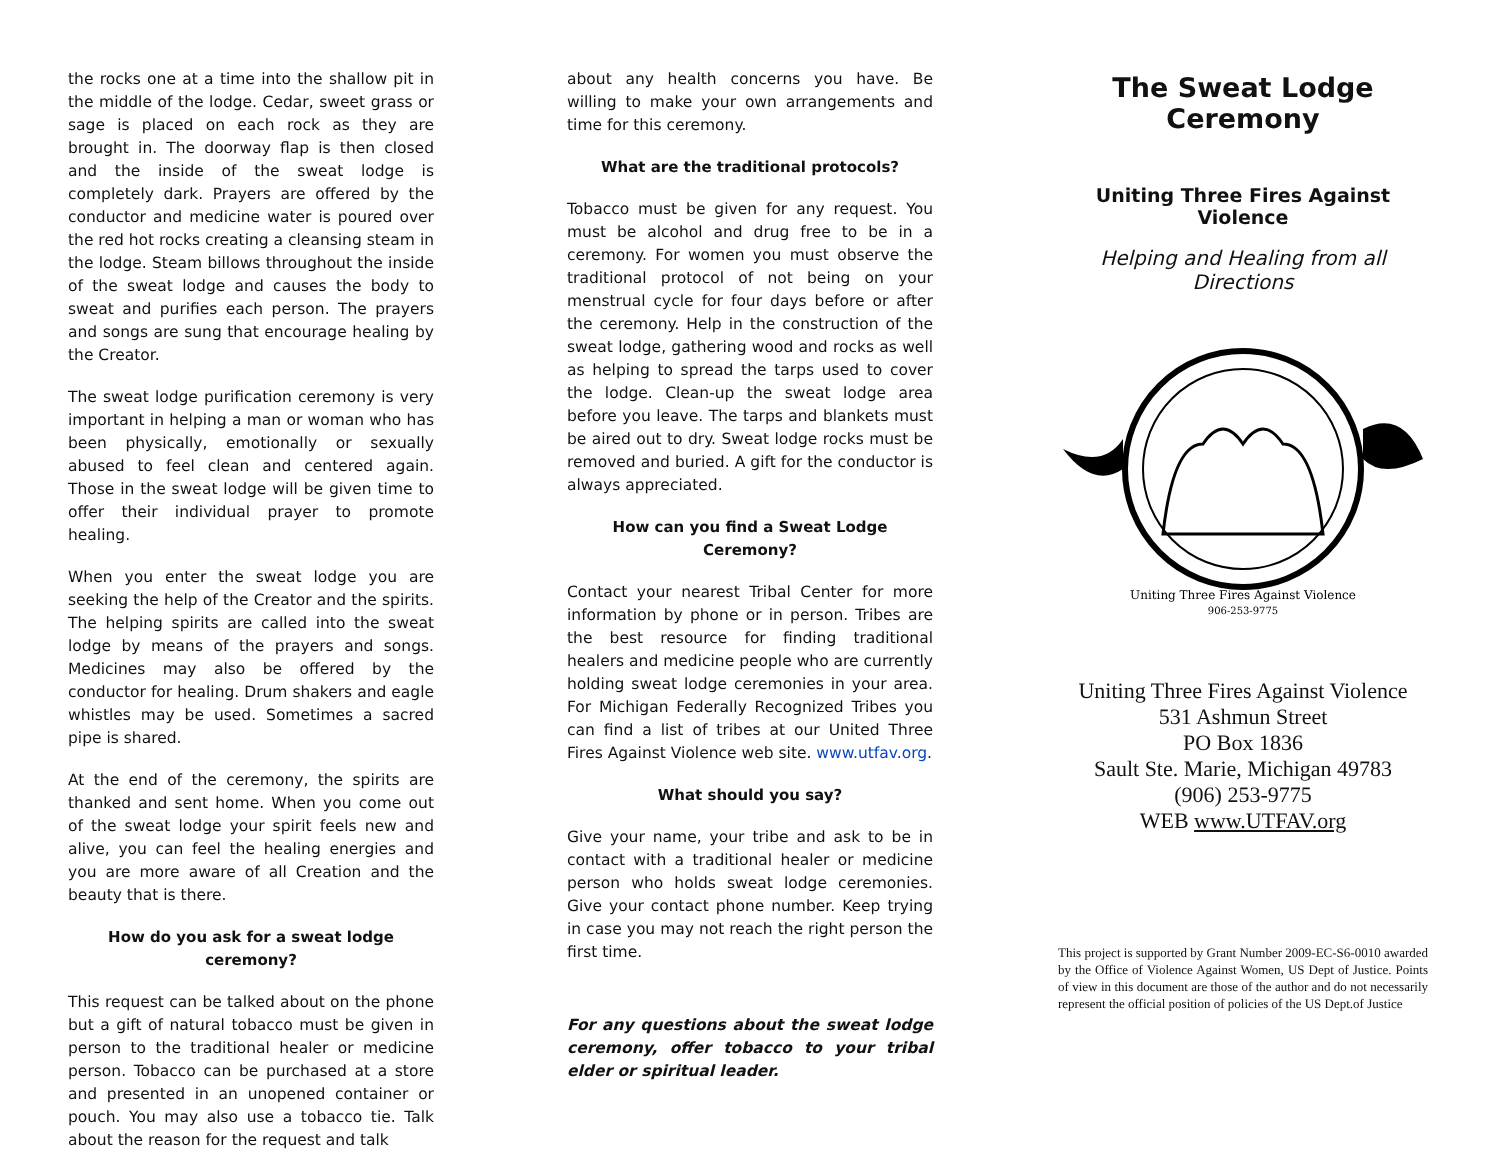the rocks one at a time into the shallow pit in the middle of the lodge. Cedar, sweet grass or sage is placed on each rock as they are brought in. The doorway flap is then closed and the inside of the sweat lodge is completely dark. Prayers are offered by the conductor and medicine water is poured over the red hot rocks creating a cleansing steam in the lodge. Steam billows throughout the inside of the sweat lodge and causes the body to sweat and purifies each person. The prayers and songs are sung that encourage healing by the Creator.
The sweat lodge purification ceremony is very important in helping a man or woman who has been physically, emotionally or sexually abused to feel clean and centered again. Those in the sweat lodge will be given time to offer their individual prayer to promote healing.
When you enter the sweat lodge you are seeking the help of the Creator and the spirits. The helping spirits are called into the sweat lodge by means of the prayers and songs. Medicines may also be offered by the conductor for healing. Drum shakers and eagle whistles may be used. Sometimes a sacred pipe is shared.
At the end of the ceremony, the spirits are thanked and sent home. When you come out of the sweat lodge your spirit feels new and alive, you can feel the healing energies and you are more aware of all Creation and the beauty that is there.
How do you ask for a sweat lodge ceremony?
This request can be talked about on the phone but a gift of natural tobacco must be given in person to the traditional healer or medicine person. Tobacco can be purchased at a store and presented in an unopened container or pouch. You may also use a tobacco tie. Talk about the reason for the request and talk
about any health concerns you have. Be willing to make your own arrangements and time for this ceremony.
What are the traditional protocols?
Tobacco must be given for any request. You must be alcohol and drug free to be in a ceremony. For women you must observe the traditional protocol of not being on your menstrual cycle for four days before or after the ceremony. Help in the construction of the sweat lodge, gathering wood and rocks as well as helping to spread the tarps used to cover the lodge. Clean-up the sweat lodge area before you leave. The tarps and blankets must be aired out to dry. Sweat lodge rocks must be removed and buried. A gift for the conductor is always appreciated.
How can you find a Sweat Lodge Ceremony?
Contact your nearest Tribal Center for more information by phone or in person. Tribes are the best resource for finding traditional healers and medicine people who are currently holding sweat lodge ceremonies in your area. For Michigan Federally Recognized Tribes you can find a list of tribes at our United Three Fires Against Violence web site. www.utfav.org.
What should you say?
Give your name, your tribe and ask to be in contact with a traditional healer or medicine person who holds sweat lodge ceremonies. Give your contact phone number. Keep trying in case you may not reach the right person the first time.
For any questions about the sweat lodge ceremony, offer tobacco to your tribal elder or spiritual leader.
The Sweat Lodge Ceremony
Uniting Three Fires Against Violence
Helping and Healing from all Directions
Uniting Three Fires Against Violence
906-253-9775
Uniting Three Fires Against Violence
531 Ashmun Street
PO Box 1836
Sault Ste. Marie, Michigan 49783
(906) 253-9775
WEB www.UTFAV.org
This project is supported by Grant Number 2009-EC-S6-0010 awarded by the Office of Violence Against Women, US Dept of Justice. Points of view in this document are those of the author and do not necessarily represent the official position of policies of the US Dept.of Justice